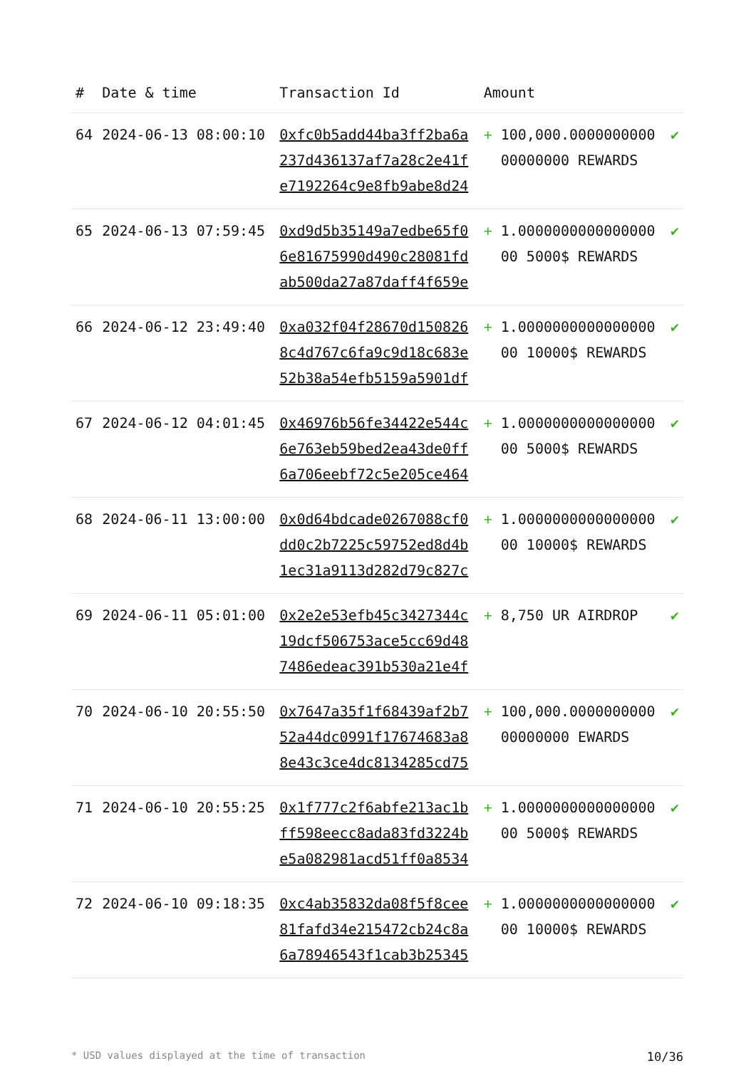| # | Date & time | Transaction Id | Amount | |
| --- | --- | --- | --- | --- |
| 64 | 2024-06-13 08:00:10 | 0xfc0b5add44ba3ff2ba6a 237d436137af7a28c2e41f e7192264c9e8fb9abe8d24 | + 100,000.0000000000 00000000 REWARDS | ✔ |
| 65 | 2024-06-13 07:59:45 | 0xd9d5b35149a7edbe65f0 6e81675990d490c28081fd ab500da27a87daff4f659e | + 1.0000000000000000 00 5000$ REWARDS | ✔ |
| 66 | 2024-06-12 23:49:40 | 0xa032f04f28670d150826 8c4d767c6fa9c9d18c683e 52b38a54efb5159a5901df | + 1.0000000000000000 00 10000$ REWARDS | ✔ |
| 67 | 2024-06-12 04:01:45 | 0x46976b56fe34422e544c 6e763eb59bed2ea43de0ff 6a706eebf72c5e205ce464 | + 1.0000000000000000 00 5000$ REWARDS | ✔ |
| 68 | 2024-06-11 13:00:00 | 0x0d64bdcade0267088cf0 dd0c2b7225c59752ed8d4b 1ec31a9113d282d79c827c | + 1.0000000000000000 00 10000$ REWARDS | ✔ |
| 69 | 2024-06-11 05:01:00 | 0x2e2e53efb45c3427344c 19dcf506753ace5cc69d48 7486edeac391b530a21e4f | + 8,750 UR AIRDROP | ✔ |
| 70 | 2024-06-10 20:55:50 | 0x7647a35f1f68439af2b7 52a44dc0991f17674683a8 8e43c3ce4dc8134285cd75 | + 100,000.0000000000 00000000 EWARDS | ✔ |
| 71 | 2024-06-10 20:55:25 | 0x1f777c2f6abfe213ac1b ff598eecc8ada83fd3224b e5a082981acd51ff0a8534 | + 1.0000000000000000 00 5000$ REWARDS | ✔ |
| 72 | 2024-06-10 09:18:35 | 0xc4ab35832da08f5f8cee 81fafd34e215472cb24c8a 6a78946543f1cab3b25345 | + 1.0000000000000000 00 10000$ REWARDS | ✔ |
* USD values displayed at the time of transaction 10/36